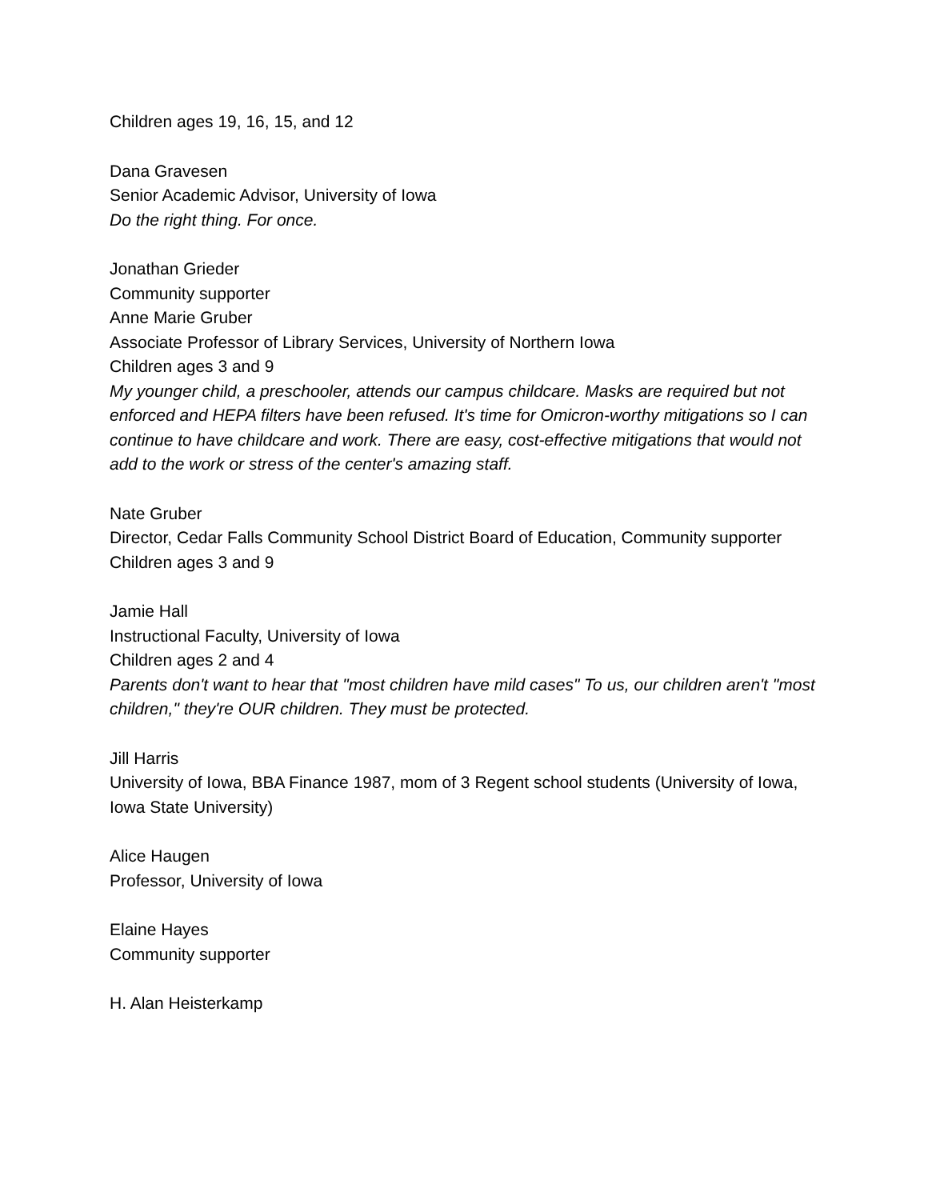Children ages 19, 16, 15, and 12
Dana Gravesen
Senior Academic Advisor, University of Iowa
Do the right thing. For once.
Jonathan Grieder
Community supporter
Anne Marie Gruber
Associate Professor of Library Services, University of Northern Iowa
Children ages 3 and 9
My younger child, a preschooler, attends our campus childcare. Masks are required but not enforced and HEPA filters have been refused. It's time for Omicron-worthy mitigations so I can continue to have childcare and work. There are easy, cost-effective mitigations that would not add to the work or stress of the center's amazing staff.
Nate Gruber
Director, Cedar Falls Community School District Board of Education, Community supporter
Children ages 3 and 9
Jamie Hall
Instructional Faculty, University of Iowa
Children ages 2 and 4
Parents don't want to hear that "most children have mild cases" To us, our children aren't "most children," they're OUR children. They must be protected.
Jill Harris
University of Iowa, BBA Finance 1987, mom of 3 Regent school students (University of Iowa, Iowa State University)
Alice Haugen
Professor, University of Iowa
Elaine Hayes
Community supporter
H. Alan Heisterkamp